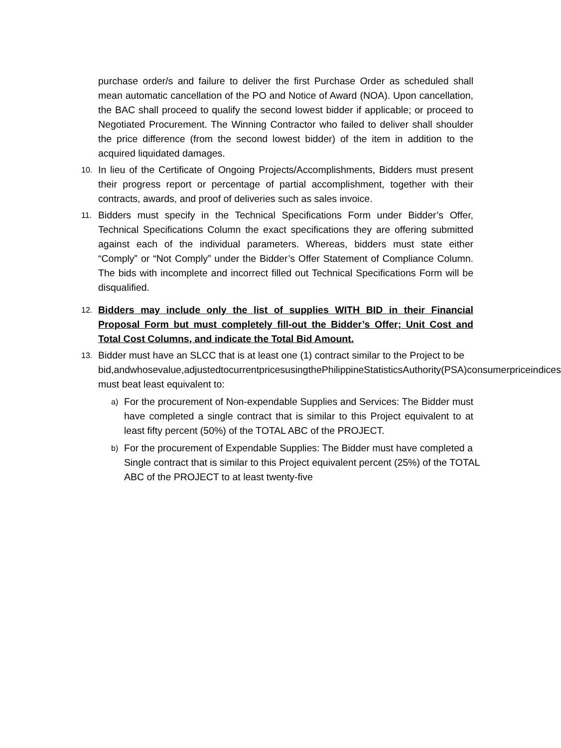purchase order/s and failure to deliver the first Purchase Order as scheduled shall mean automatic cancellation of the PO and Notice of Award (NOA). Upon cancellation, the BAC shall proceed to qualify the second lowest bidder if applicable; or proceed to Negotiated Procurement. The Winning Contractor who failed to deliver shall shoulder the price difference (from the second lowest bidder) of the item in addition to the acquired liquidated damages.
10. In lieu of the Certificate of Ongoing Projects/Accomplishments, Bidders must present their progress report or percentage of partial accomplishment, together with their contracts, awards, and proof of deliveries such as sales invoice.
11. Bidders must specify in the Technical Specifications Form under Bidder’s Offer, Technical Specifications Column the exact specifications they are offering submitted against each of the individual parameters. Whereas, bidders must state either “Comply” or “Not Comply” under the Bidder’s Offer Statement of Compliance Column. The bids with incomplete and incorrect filled out Technical Specifications Form will be disqualified.
12. Bidders may include only the list of supplies WITH BID in their Financial Proposal Form but must completely fill-out the Bidder’s Offer; Unit Cost and Total Cost Columns, and indicate the Total Bid Amount.
13. Bidder must have an SLCC that is at least one (1) contract similar to the Project to be
bid,andwhosevalue,adjustedtocurrentpricesusingthePhilippineStatisticsAuthority(PSA)consumerpriceindices must beat least equivalent to:
a) For the procurement of Non-expendable Supplies and Services: The Bidder must have completed a single contract that is similar to this Project equivalent to at least fifty percent (50%) of the TOTAL ABC of the PROJECT.
b) For the procurement of Expendable Supplies: The Bidder must have completed a
Single contract that is similar to this Project equivalent percent (25%) of the TOTAL ABC of the PROJECT to at least twenty-five